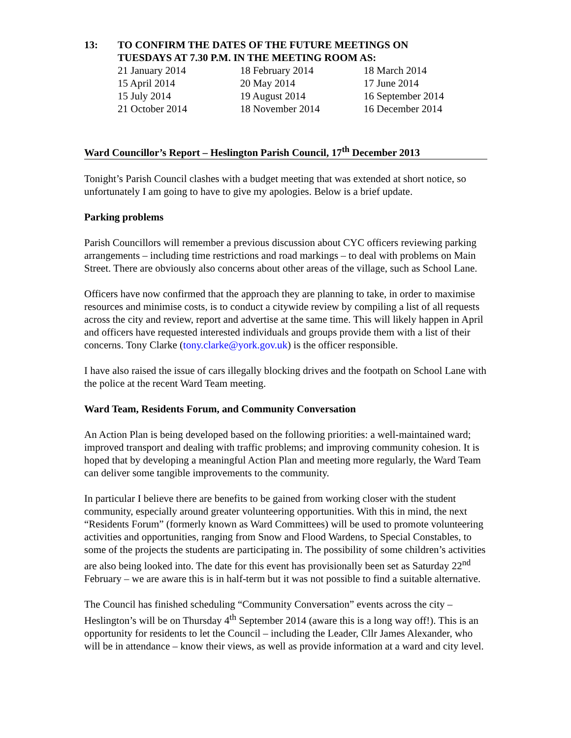13: TO CONFIRM THE DATES OF THE FUTURE MEETINGS ON
TUESDAYS AT 7.30 P.M. IN THE MEETING ROOM AS:
| 21 January 2014 | 18 February 2014 | 18 March 2014 |
| 15 April 2014 | 20 May 2014 | 17 June 2014 |
| 15 July 2014 | 19 August 2014 | 16 September 2014 |
| 21 October 2014 | 18 November 2014 | 16 December 2014 |
Ward Councillor’s Report – Heslington Parish Council, 17<sup>th</sup> December 2013
Tonight’s Parish Council clashes with a budget meeting that was extended at short notice, so unfortunately I am going to have to give my apologies. Below is a brief update.
Parking problems
Parish Councillors will remember a previous discussion about CYC officers reviewing parking arrangements – including time restrictions and road markings – to deal with problems on Main Street. There are obviously also concerns about other areas of the village, such as School Lane.
Officers have now confirmed that the approach they are planning to take, in order to maximise resources and minimise costs, is to conduct a citywide review by compiling a list of all requests across the city and review, report and advertise at the same time. This will likely happen in April and officers have requested interested individuals and groups provide them with a list of their concerns. Tony Clarke (tony.clarke@york.gov.uk) is the officer responsible.
I have also raised the issue of cars illegally blocking drives and the footpath on School Lane with the police at the recent Ward Team meeting.
Ward Team, Residents Forum, and Community Conversation
An Action Plan is being developed based on the following priorities: a well-maintained ward; improved transport and dealing with traffic problems; and improving community cohesion. It is hoped that by developing a meaningful Action Plan and meeting more regularly, the Ward Team can deliver some tangible improvements to the community.
In particular I believe there are benefits to be gained from working closer with the student community, especially around greater volunteering opportunities. With this in mind, the next “Residents Forum” (formerly known as Ward Committees) will be used to promote volunteering activities and opportunities, ranging from Snow and Flood Wardens, to Special Constables, to some of the projects the students are participating in. The possibility of some children’s activities are also being looked into. The date for this event has provisionally been set as Saturday 22<sup>nd</sup> February – we are aware this is in half-term but it was not possible to find a suitable alternative.
The Council has finished scheduling “Community Conversation” events across the city – Heslington’s will be on Thursday 4<sup>th</sup> September 2014 (aware this is a long way off!). This is an opportunity for residents to let the Council – including the Leader, Cllr James Alexander, who will be in attendance – know their views, as well as provide information at a ward and city level.